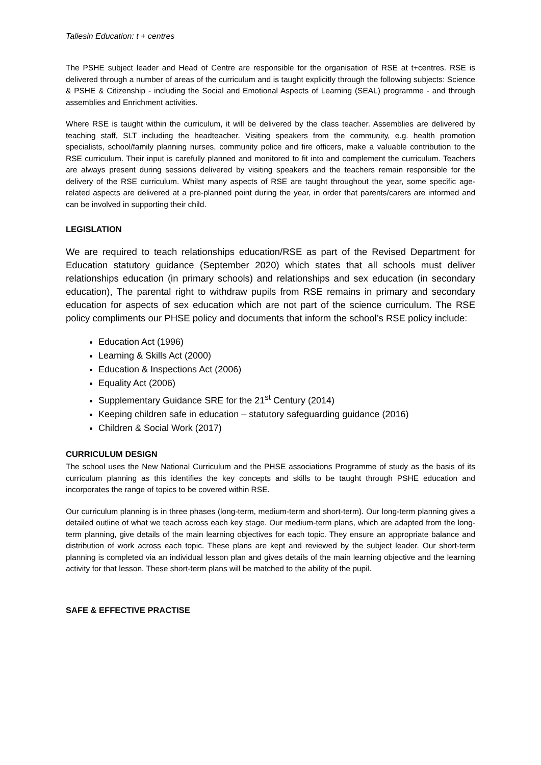Taliesin Education: t + centres
The PSHE subject leader and Head of Centre are responsible for the organisation of RSE at t+centres. RSE is delivered through a number of areas of the curriculum and is taught explicitly through the following subjects: Science & PSHE & Citizenship - including the Social and Emotional Aspects of Learning (SEAL) programme - and through assemblies and Enrichment activities.
Where RSE is taught within the curriculum, it will be delivered by the class teacher. Assemblies are delivered by teaching staff, SLT including the headteacher. Visiting speakers from the community, e.g. health promotion specialists, school/family planning nurses, community police and fire officers, make a valuable contribution to the RSE curriculum. Their input is carefully planned and monitored to fit into and complement the curriculum. Teachers are always present during sessions delivered by visiting speakers and the teachers remain responsible for the delivery of the RSE curriculum. Whilst many aspects of RSE are taught throughout the year, some specific age-related aspects are delivered at a pre-planned point during the year, in order that parents/carers are informed and can be involved in supporting their child.
LEGISLATION
We are required to teach relationships education/RSE as part of the Revised Department for Education statutory guidance (September 2020) which states that all schools must deliver relationships education (in primary schools) and relationships and sex education (in secondary education), The parental right to withdraw pupils from RSE remains in primary and secondary education for aspects of sex education which are not part of the science curriculum. The RSE policy compliments our PHSE policy and documents that inform the school’s RSE policy include:
Education Act (1996)
Learning & Skills Act (2000)
Education & Inspections Act (2006)
Equality Act (2006)
Supplementary Guidance SRE for the 21<sup>st</sup> Century (2014)
Keeping children safe in education – statutory safeguarding guidance (2016)
Children & Social Work (2017)
CURRICULUM DESIGN
The school uses the New National Curriculum and the PHSE associations Programme of study as the basis of its curriculum planning as this identifies the key concepts and skills to be taught through PSHE education and incorporates the range of topics to be covered within RSE.
Our curriculum planning is in three phases (long-term, medium-term and short-term). Our long-term planning gives a detailed outline of what we teach across each key stage. Our medium-term plans, which are adapted from the long-term planning, give details of the main learning objectives for each topic. They ensure an appropriate balance and distribution of work across each topic. These plans are kept and reviewed by the subject leader. Our short-term planning is completed via an individual lesson plan and gives details of the main learning objective and the learning activity for that lesson. These short-term plans will be matched to the ability of the pupil.
SAFE & EFFECTIVE PRACTISE